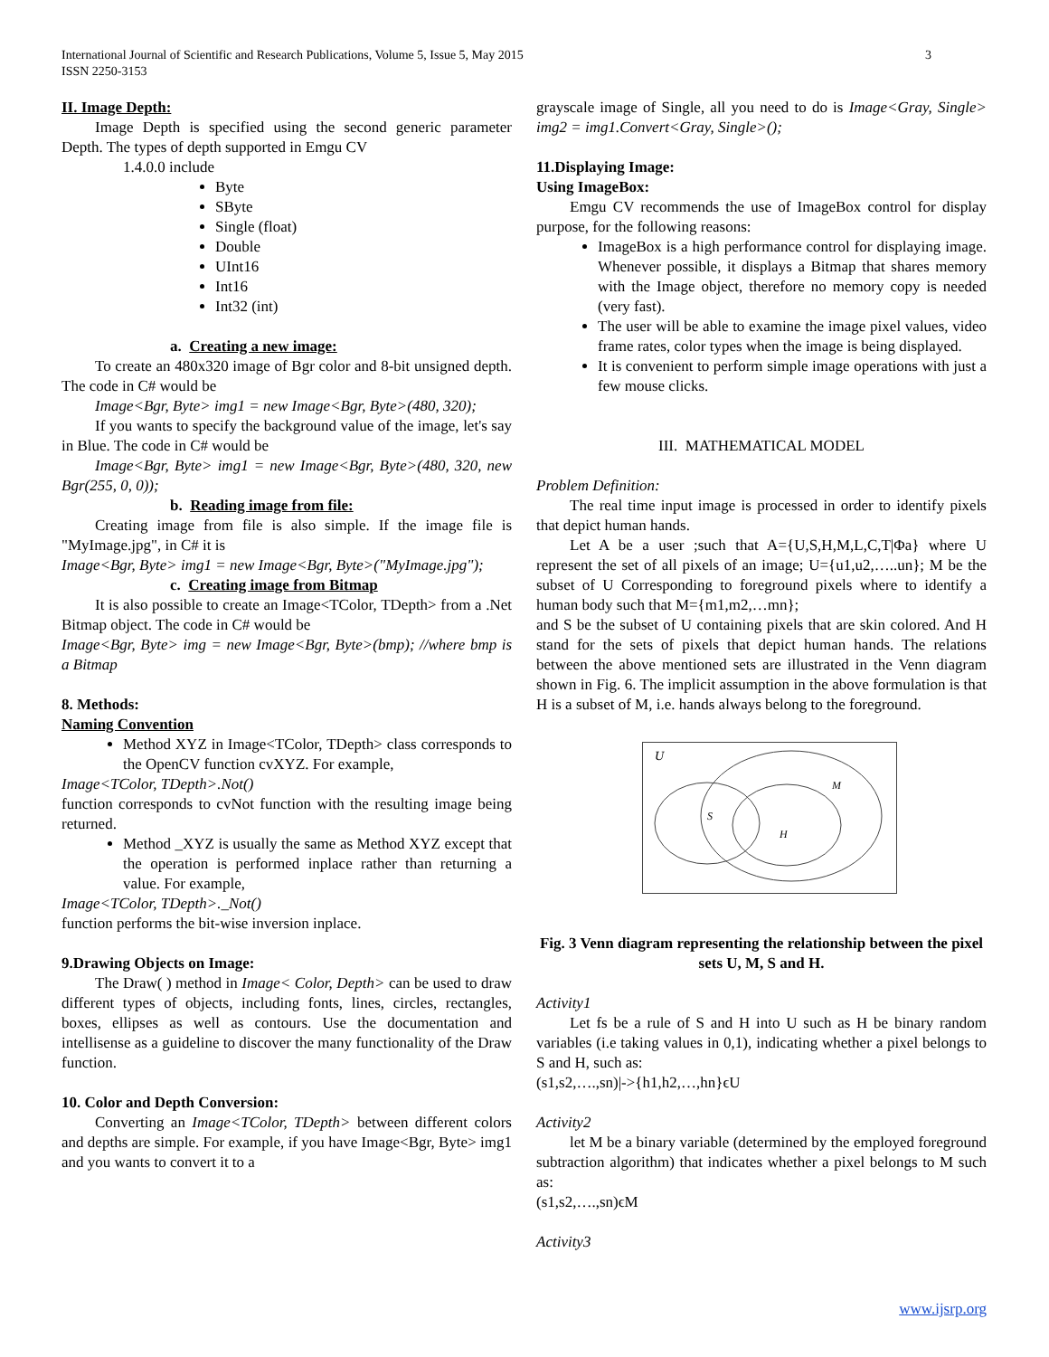3 International Journal of Scientific and Research Publications, Volume 5, Issue 5, May 2015
ISSN 2250-3153
II. Image Depth:
Image Depth is specified using the second generic parameter Depth. The types of depth supported in Emgu CV
1.4.0.0 include
Byte
SByte
Single (float)
Double
UInt16
Int16
Int32 (int)
a. Creating a new image:
To create an 480x320 image of Bgr color and 8-bit unsigned depth. The code in C# would be
Image<Bgr, Byte> img1 = new Image<Bgr, Byte>(480, 320);
If you wants to specify the background value of the image, let's say in Blue. The code in C# would be
Image<Bgr, Byte> img1 = new Image<Bgr, Byte>(480, 320, new Bgr(255, 0, 0));
b. Reading image from file:
Creating image from file is also simple. If the image file is "MyImage.jpg", in C# it is
Image<Bgr, Byte> img1 = new Image<Bgr, Byte>("MyImage.jpg");
c. Creating image from Bitmap
It is also possible to create an Image<TColor, TDepth> from a .Net Bitmap object. The code in C# would be
Image<Bgr, Byte> img = new Image<Bgr, Byte>(bmp); //where bmp is a Bitmap
8. Methods:
Naming Convention
Method XYZ in Image<TColor, TDepth> class corresponds to the OpenCV function cvXYZ. For example,
Image<TColor, TDepth>.Not()
function corresponds to cvNot function with the resulting image being returned.
Method _XYZ is usually the same as Method XYZ except that the operation is performed inplace rather than returning a value. For example,
Image<TColor, TDepth>._Not()
function performs the bit-wise inversion inplace.
9.Drawing Objects on Image:
The Draw( ) method in Image< Color, Depth> can be used to draw different types of objects, including fonts, lines, circles, rectangles, boxes, ellipses as well as contours. Use the documentation and intellisense as a guideline to discover the many functionality of the Draw function.
10. Color and Depth Conversion:
Converting an Image<TColor, TDepth> between different colors and depths are simple. For example, if you have Image<Bgr, Byte> img1 and you wants to convert it to a
grayscale image of Single, all you need to do is Image<Gray, Single> img2 = img1.Convert<Gray, Single>();
11.Displaying Image:
Using ImageBox:
Emgu CV recommends the use of ImageBox control for display purpose, for the following reasons:
ImageBox is a high performance control for displaying image. Whenever possible, it displays a Bitmap that shares memory with the Image object, therefore no memory copy is needed (very fast).
The user will be able to examine the image pixel values, video frame rates, color types when the image is being displayed.
It is convenient to perform simple image operations with just a few mouse clicks.
III. MATHEMATICAL MODEL
Problem Definition:
The real time input image is processed in order to identify pixels that depict human hands.
Let A be a user ;such that A={U,S,H,M,L,C,T|Φa} where U represent the set of all pixels of an image; U={u1,u2,…..un}; M be the subset of U Corresponding to foreground pixels where to identify a human body such that M={m1,m2,…mn};
and S be the subset of U containing pixels that are skin colored. And H stand for the sets of pixels that depict human hands. The relations between the above mentioned sets are illustrated in the Venn diagram shown in Fig. 6. The implicit assumption in the above formulation is that H is a subset of M, i.e. hands always belong to the foreground.
U
M
S
H
Fig. 3 Venn diagram representing the relationship between the pixel sets U, M, S and H.
Activity1
Let fs be a rule of S and H into U such as H be binary random variables (i.e taking values in 0,1), indicating whether a pixel belongs to S and H, such as:
(s1,s2,….,sn)|->{h1,h2,…,hn}ϵU
Activity2
let M be a binary variable (determined by the employed foreground subtraction algorithm) that indicates whether a pixel belongs to M such as:
(s1,s2,….,sn)ϵM
Activity3
www.ijsrp.org